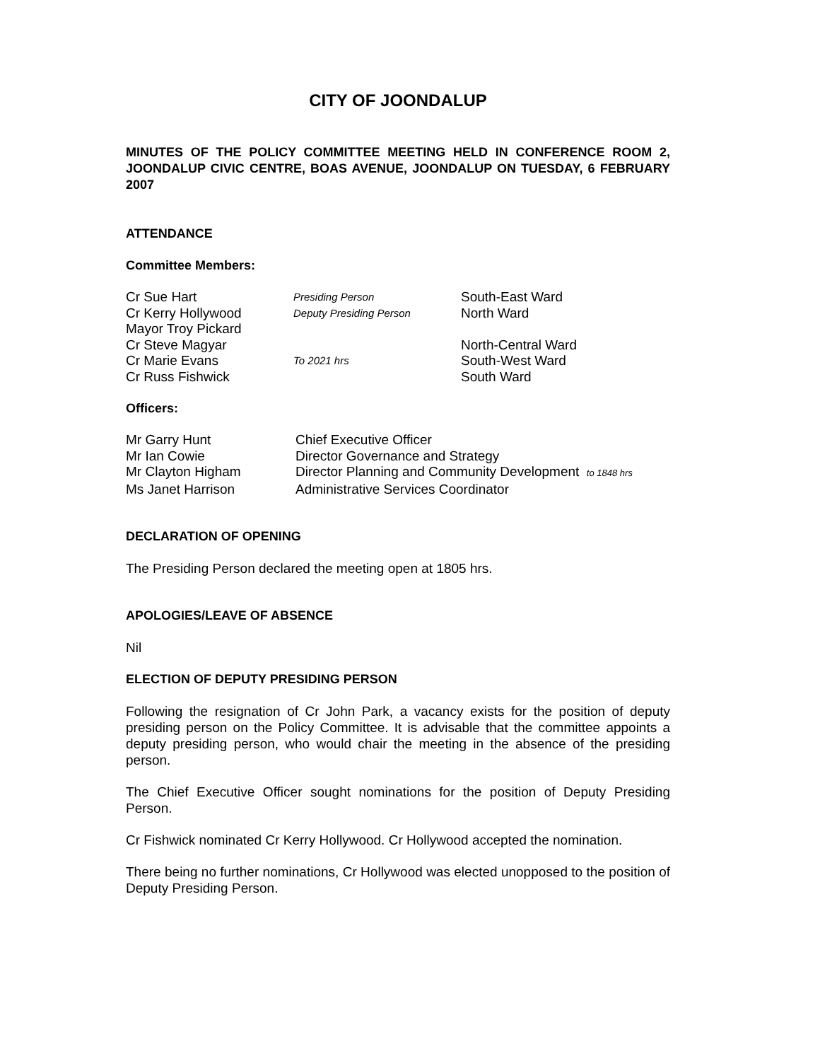CITY OF JOONDALUP
MINUTES OF THE POLICY COMMITTEE MEETING HELD IN CONFERENCE ROOM 2, JOONDALUP CIVIC CENTRE, BOAS AVENUE, JOONDALUP ON TUESDAY, 6 FEBRUARY 2007
ATTENDANCE
Committee Members:
| Cr Sue Hart | Presiding Person | South-East Ward |
| Cr Kerry Hollywood | Deputy Presiding Person | North Ward |
| Mayor Troy Pickard | | |
| Cr Steve Magyar | | North-Central Ward |
| Cr Marie Evans | To 2021 hrs | South-West Ward |
| Cr Russ Fishwick | | South Ward |
Officers:
| Mr Garry Hunt | Chief Executive Officer |
| Mr Ian Cowie | Director Governance and Strategy |
| Mr Clayton Higham | Director Planning and Community Development to 1848 hrs |
| Ms Janet Harrison | Administrative Services Coordinator |
DECLARATION OF OPENING
The Presiding Person declared the meeting open at 1805 hrs.
APOLOGIES/LEAVE OF ABSENCE
Nil
ELECTION OF DEPUTY PRESIDING PERSON
Following the resignation of Cr John Park, a vacancy exists for the position of deputy presiding person on the Policy Committee. It is advisable that the committee appoints a deputy presiding person, who would chair the meeting in the absence of the presiding person.
The Chief Executive Officer sought nominations for the position of Deputy Presiding Person.
Cr Fishwick nominated Cr Kerry Hollywood. Cr Hollywood accepted the nomination.
There being no further nominations, Cr Hollywood was elected unopposed to the position of Deputy Presiding Person.